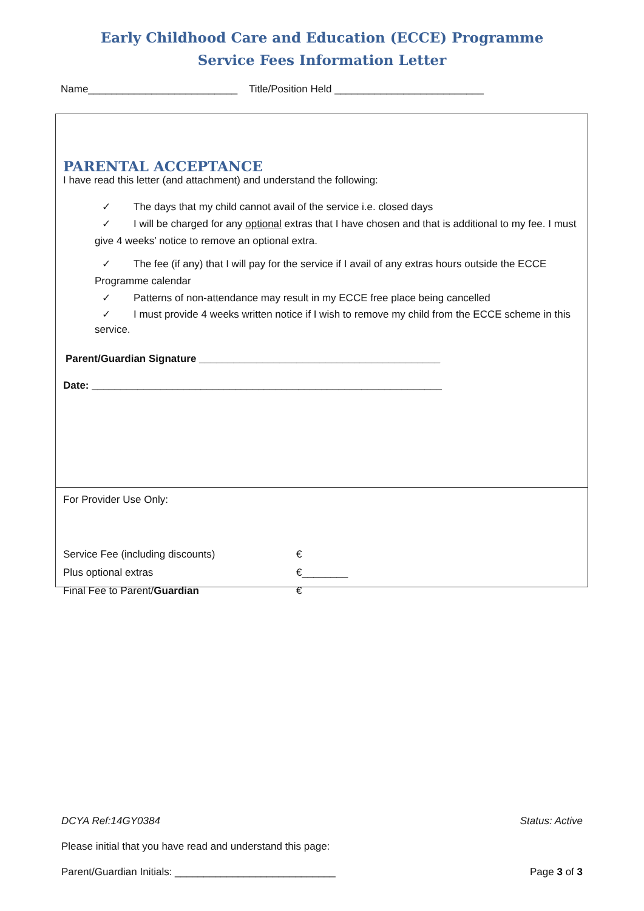Early Childhood Care and Education (ECCE) Programme
Service Fees Information Letter
Name__________________________ Title/Position Held __________________________
PARENTAL ACCEPTANCE
I have read this letter (and attachment) and understand the following:
✓ The days that my child cannot avail of the service i.e. closed days
✓ I will be charged for any optional extras that I have chosen and that is additional to my fee. I must give 4 weeks’ notice to remove an optional extra.
✓ The fee (if any) that I will pay for the service if I avail of any extras hours outside the ECCE Programme calendar
✓ Patterns of non-attendance may result in my ECCE free place being cancelled
✓ I must provide 4 weeks written notice if I wish to remove my child from the ECCE scheme in this service.
Parent/Guardian Signature __________________________________________
Date: _____________________________________________________________
For Provider Use Only:
Service Fee (including discounts) €
Plus optional extras €________
Final Fee to Parent/Guardian €
DCYA Ref:14GY0384 Status: Active
Please initial that you have read and understand this page:
Parent/Guardian Initials: ____________________________ Page 3 of 3